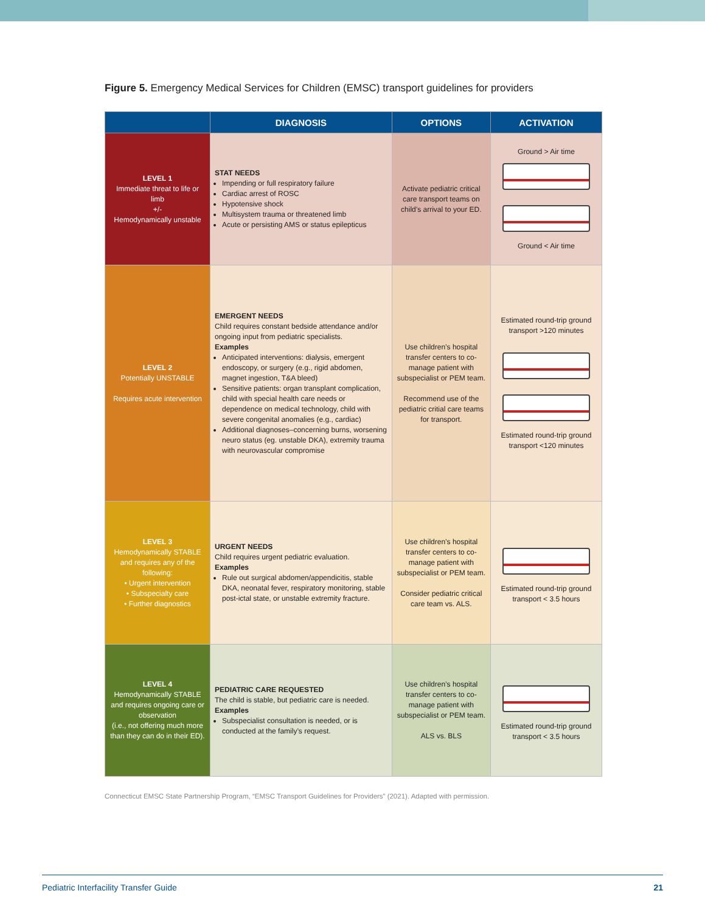Figure 5. Emergency Medical Services for Children (EMSC) transport guidelines for providers
| | DIAGNOSIS | OPTIONS | ACTIVATION |
| --- | --- | --- | --- |
| LEVEL 1 Immediate threat to life or limb +/- Hemodynamically unstable | STAT NEEDS Impending or full respiratory failure Cardiac arrest of ROSC Hypotensive shock Multisystem trauma or threatened limb Acute or persisting AMS or status epilepticus | Activate pediatric critical care transport teams on child’s arrival to your ED. | Ground > Air time Ground < Air time |
| LEVEL 2 Potentially UNSTABLE Requires acute intervention | EMERGENT NEEDS Child requires constant bedside attendance and/or ongoing input from pediatric specialists. Examples Anticipated interventions: dialysis, emergent endoscopy, or surgery (e.g., rigid abdomen, magnet ingestion, T&A bleed) Sensitive patients: organ transplant complication, child with special health care needs or dependence on medical technology, child with severe congenital anomalies (e.g., cardiac) Additional diagnoses–concerning burns, worsening neuro status (eg. unstable DKA), extremity trauma with neurovascular compromise | Use children’s hospital transfer centers to co-manage patient with subspecialist or PEM team. Recommend use of the pediatric critial care teams for transport. | Estimated round-trip ground transport >120 minutes Estimated round-trip ground transport <120 minutes |
| LEVEL 3 Hemodynamically STABLE and requires any of the following: • Urgent intervention • Subspecialty care • Further diagnostics | URGENT NEEDS Child requires urgent pediatric evaluation. Examples Rule out surgical abdomen/appendicitis, stable DKA, neonatal fever, respiratory monitoring, stable post-ictal state, or unstable extremity fracture. | Use children’s hospital transfer centers to co-manage patient with subspecialist or PEM team. Consider pediatric critical care team vs. ALS. | Estimated round-trip ground transport < 3.5 hours |
| LEVEL 4 Hemodynamically STABLE and requires ongoing care or observation (i.e., not offering much more than they can do in their ED). | PEDIATRIC CARE REQUESTED The child is stable, but pediatric care is needed. Examples Subspecialist consultation is needed, or is conducted at the family’s request. | Use children’s hospital transfer centers to co-manage patient with subspecialist or PEM team. ALS vs. BLS | Estimated round-trip ground transport < 3.5 hours |
Connecticut EMSC State Partnership Program, “EMSC Transport Guidelines for Providers” (2021). Adapted with permission.
Pediatric Interfacility Transfer Guide 21